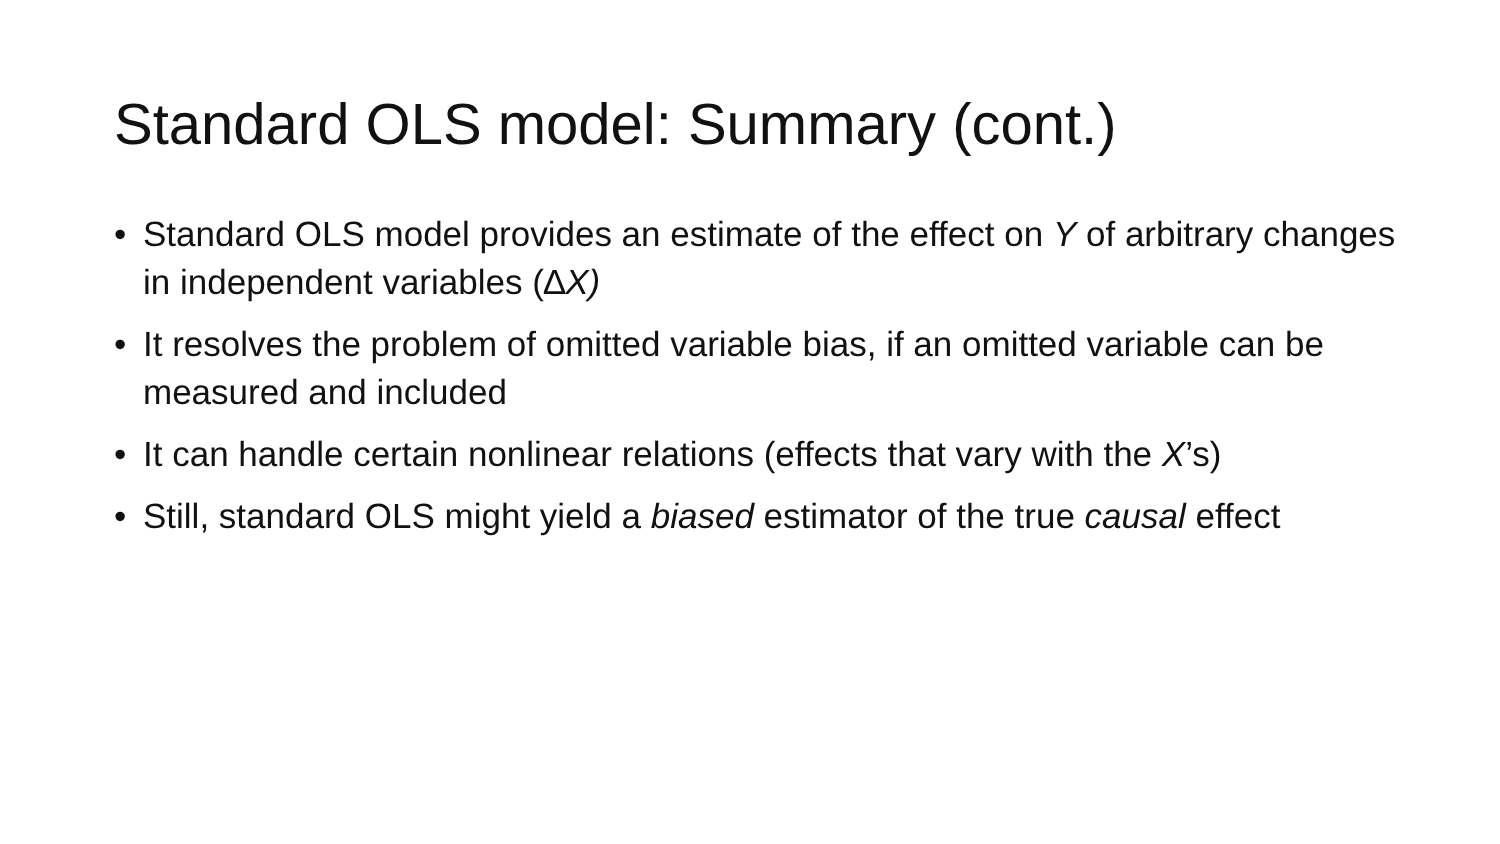Standard OLS model: Summary (cont.)
• Standard OLS model provides an estimate of the effect on Y of arbitrary changes in independent variables (∆X)
• It resolves the problem of omitted variable bias, if an omitted variable can be measured and included
• It can handle certain nonlinear relations (effects that vary with the X’s)
• Still, standard OLS might yield a biased estimator of the true causal effect